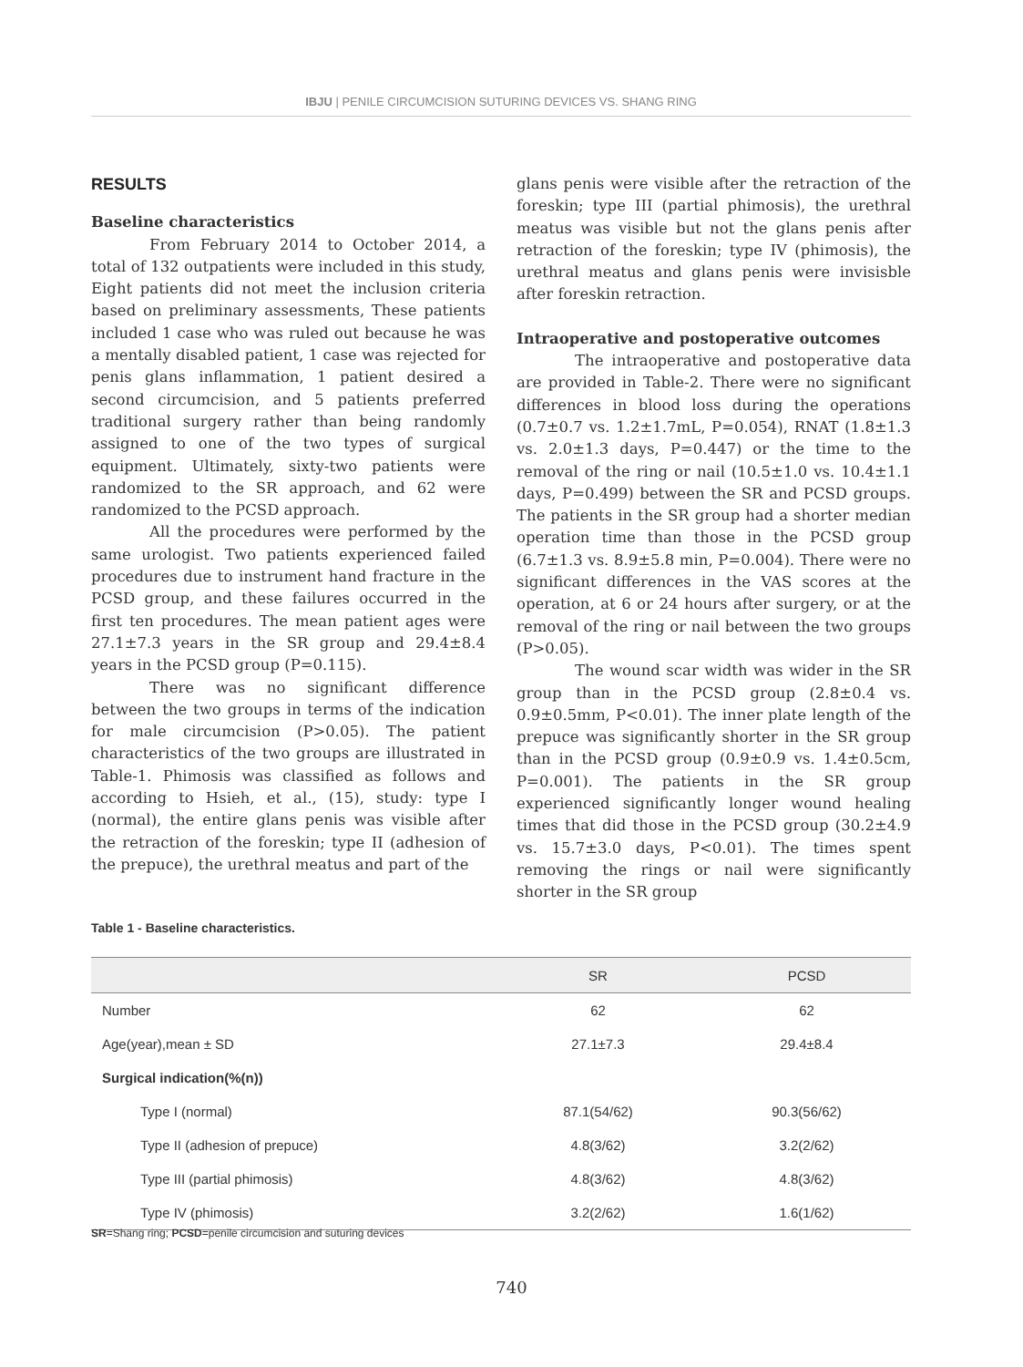IBJU | PENILE CIRCUMCISION SUTURING DEVICES VS. SHANG RING
RESULTS
Baseline characteristics
From February 2014 to October 2014, a total of 132 outpatients were included in this study, Eight patients did not meet the inclusion criteria based on preliminary assessments, These patients included 1 case who was ruled out because he was a mentally disabled patient, 1 case was rejected for penis glans inflammation, 1 patient desired a second circumcision, and 5 patients preferred traditional surgery rather than being randomly assigned to one of the two types of surgical equipment. Ultimately, sixty-two patients were randomized to the SR approach, and 62 were randomized to the PCSD approach.
All the procedures were performed by the same urologist. Two patients experienced failed procedures due to instrument hand fracture in the PCSD group, and these failures occurred in the first ten procedures. The mean patient ages were 27.1±7.3 years in the SR group and 29.4±8.4 years in the PCSD group (P=0.115).
There was no significant difference between the two groups in terms of the indication for male circumcision (P>0.05). The patient characteristics of the two groups are illustrated in Table-1. Phimosis was classified as follows and according to Hsieh, et al., (15), study: type I (normal), the entire glans penis was visible after the retraction of the foreskin; type II (adhesion of the prepuce), the urethral meatus and part of the
glans penis were visible after the retraction of the foreskin; type III (partial phimosis), the urethral meatus was visible but not the glans penis after retraction of the foreskin; type IV (phimosis), the urethral meatus and glans penis were invisisble after foreskin retraction.
Intraoperative and postoperative outcomes
The intraoperative and postoperative data are provided in Table-2. There were no significant differences in blood loss during the operations (0.7±0.7 vs. 1.2±1.7mL, P=0.054), RNAT (1.8±1.3 vs. 2.0±1.3 days, P=0.447) or the time to the removal of the ring or nail (10.5±1.0 vs. 10.4±1.1 days, P=0.499) between the SR and PCSD groups. The patients in the SR group had a shorter median operation time than those in the PCSD group (6.7±1.3 vs. 8.9±5.8 min, P=0.004). There were no significant differences in the VAS scores at the operation, at 6 or 24 hours after surgery, or at the removal of the ring or nail between the two groups (P>0.05).
The wound scar width was wider in the SR group than in the PCSD group (2.8±0.4 vs. 0.9±0.5mm, P<0.01). The inner plate length of the prepuce was significantly shorter in the SR group than in the PCSD group (0.9±0.9 vs. 1.4±0.5cm, P=0.001). The patients in the SR group experienced significantly longer wound healing times that did those in the PCSD group (30.2±4.9 vs. 15.7±3.0 days, P<0.01). The times spent removing the rings or nail were significantly shorter in the SR group
Table 1 - Baseline characteristics.
| | SR | PCSD |
| --- | --- | --- |
| Number | 62 | 62 |
| Age(year),mean ± SD | 27.1±7.3 | 29.4±8.4 |
| Surgical indication(%(n)) | | |
| Type I (normal) | 87.1(54/62) | 90.3(56/62) |
| Type II (adhesion of prepuce) | 4.8(3/62) | 3.2(2/62) |
| Type III (partial phimosis) | 4.8(3/62) | 4.8(3/62) |
| Type IV (phimosis) | 3.2(2/62) | 1.6(1/62) |
SR=Shang ring; PCSD=penile circumcision and suturing devices
740